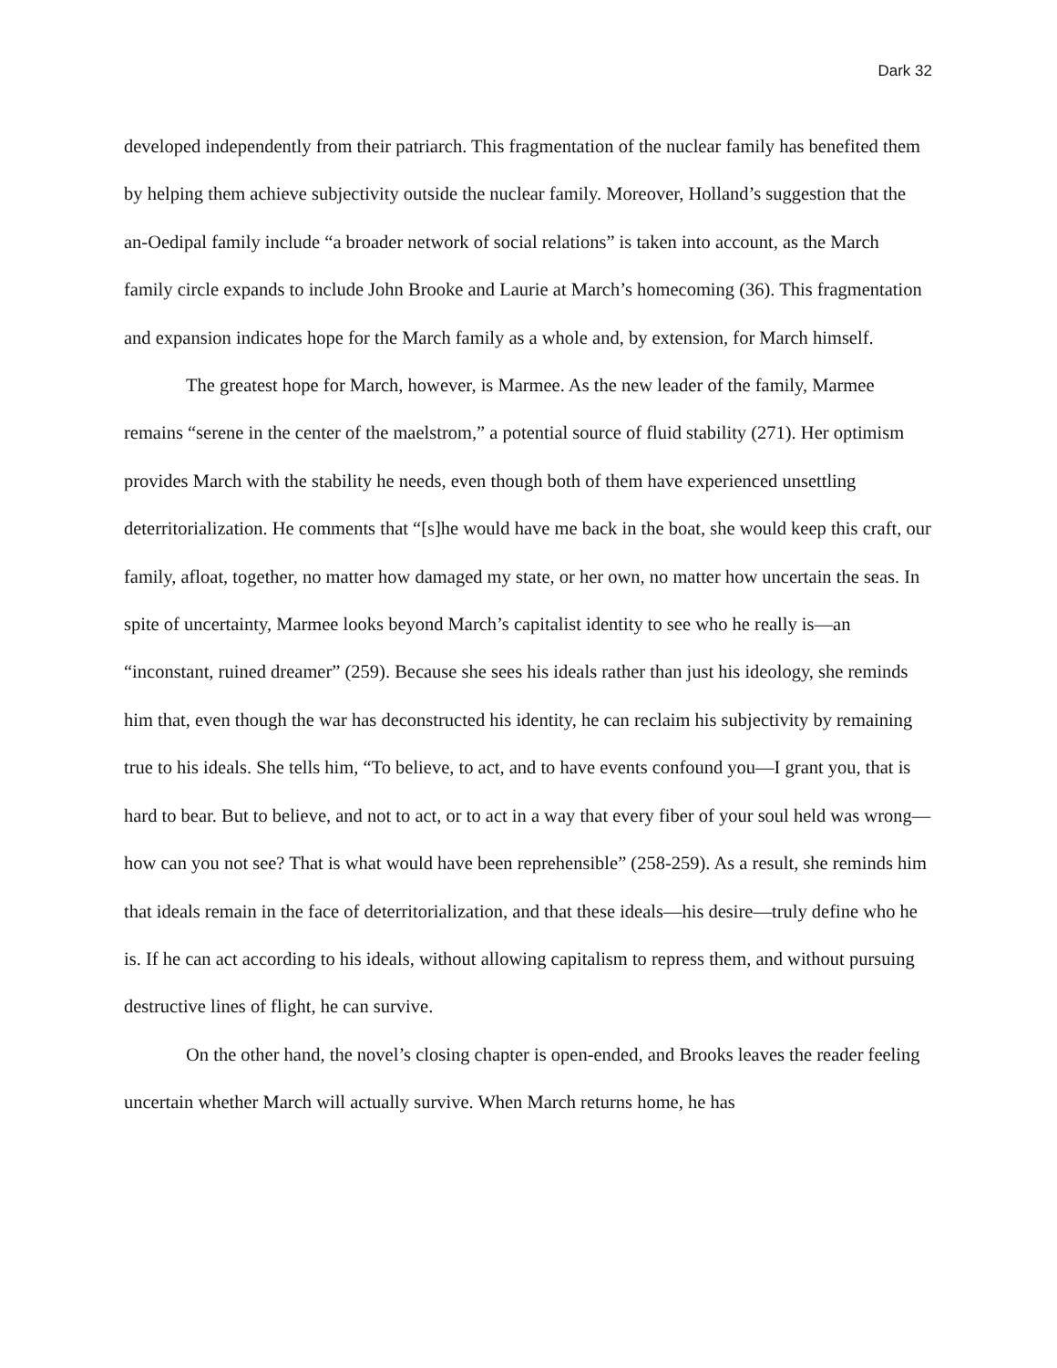Dark 32
developed independently from their patriarch. This fragmentation of the nuclear family has benefited them by helping them achieve subjectivity outside the nuclear family. Moreover, Holland’s suggestion that the an-Oedipal family include “a broader network of social relations” is taken into account, as the March family circle expands to include John Brooke and Laurie at March’s homecoming (36). This fragmentation and expansion indicates hope for the March family as a whole and, by extension, for March himself.
The greatest hope for March, however, is Marmee. As the new leader of the family, Marmee remains “serene in the center of the maelstrom,” a potential source of fluid stability (271). Her optimism provides March with the stability he needs, even though both of them have experienced unsettling deterritorialization. He comments that “[s]he would have me back in the boat, she would keep this craft, our family, afloat, together, no matter how damaged my state, or her own, no matter how uncertain the seas. In spite of uncertainty, Marmee looks beyond March’s capitalist identity to see who he really is—an “inconstant, ruined dreamer” (259). Because she sees his ideals rather than just his ideology, she reminds him that, even though the war has deconstructed his identity, he can reclaim his subjectivity by remaining true to his ideals. She tells him, “To believe, to act, and to have events confound you—I grant you, that is hard to bear. But to believe, and not to act, or to act in a way that every fiber of your soul held was wrong—how can you not see? That is what would have been reprehensible” (258-259). As a result, she reminds him that ideals remain in the face of deterritorialization, and that these ideals—his desire—truly define who he is. If he can act according to his ideals, without allowing capitalism to repress them, and without pursuing destructive lines of flight, he can survive.
On the other hand, the novel’s closing chapter is open-ended, and Brooks leaves the reader feeling uncertain whether March will actually survive. When March returns home, he has